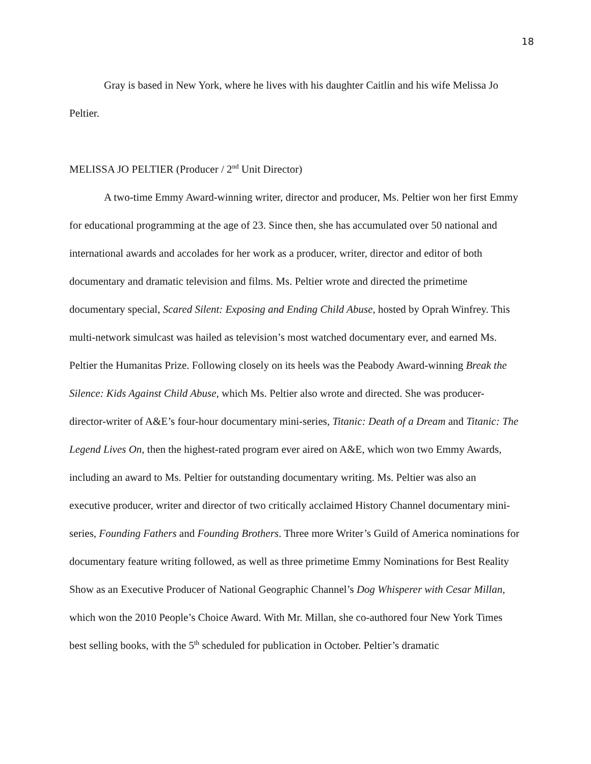18
Gray is based in New York, where he lives with his daughter Caitlin and his wife Melissa Jo Peltier.
MELISSA JO PELTIER (Producer / 2<sup>nd</sup> Unit Director)
A two-time Emmy Award-winning writer, director and producer, Ms. Peltier won her first Emmy for educational programming at the age of 23. Since then, she has accumulated over 50 national and international awards and accolades for her work as a producer, writer, director and editor of both documentary and dramatic television and films. Ms. Peltier wrote and directed the primetime documentary special, Scared Silent: Exposing and Ending Child Abuse, hosted by Oprah Winfrey. This multi-network simulcast was hailed as television’s most watched documentary ever, and earned Ms. Peltier the Humanitas Prize. Following closely on its heels was the Peabody Award-winning Break the Silence: Kids Against Child Abuse, which Ms. Peltier also wrote and directed. She was producer-director-writer of A&E’s four-hour documentary mini-series, Titanic: Death of a Dream and Titanic: The Legend Lives On, then the highest-rated program ever aired on A&E, which won two Emmy Awards, including an award to Ms. Peltier for outstanding documentary writing. Ms. Peltier was also an executive producer, writer and director of two critically acclaimed History Channel documentary mini-series, Founding Fathers and Founding Brothers. Three more Writer’s Guild of America nominations for documentary feature writing followed, as well as three primetime Emmy Nominations for Best Reality Show as an Executive Producer of National Geographic Channel’s Dog Whisperer with Cesar Millan, which won the 2010 People’s Choice Award. With Mr. Millan, she co-authored four New York Times best selling books, with the 5<sup>th</sup> scheduled for publication in October. Peltier’s dramatic